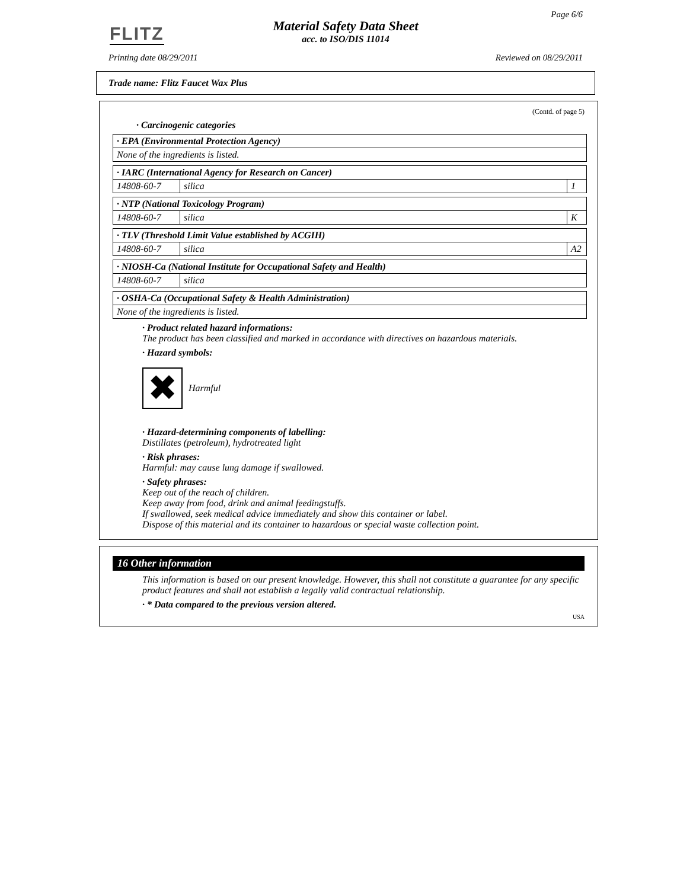FLITZ
Page 6/6
Material Safety Data Sheet
acc. to ISO/DIS 11014
Printing date 08/29/2011 Reviewed on 08/29/2011
Trade name: Flitz Faucet Wax Plus
(Contd. of page 5)
· Carcinogenic categories
| · EPA (Environmental Protection Agency) |
| None of the ingredients is listed. |
| · IARC (International Agency for Research on Cancer) | | |
| 14808-60-7 | silica | 1 |
| · NTP (National Toxicology Program) | | |
| 14808-60-7 | silica | K |
| · TLV (Threshold Limit Value established by ACGIH) | | |
| 14808-60-7 | silica | A2 |
| · NIOSH-Ca (National Institute for Occupational Safety and Health) | |
| 14808-60-7 | silica |
| · OSHA-Ca (Occupational Safety & Health Administration) |
| None of the ingredients is listed. |
· Product related hazard informations:
The product has been classified and marked in accordance with directives on hazardous materials.
· Hazard symbols:
✖
Harmful
· Hazard-determining components of labelling:
Distillates (petroleum), hydrotreated light
· Risk phrases:
Harmful: may cause lung damage if swallowed.
· Safety phrases:
Keep out of the reach of children.
Keep away from food, drink and animal feedingstuffs.
If swallowed, seek medical advice immediately and show this container or label.
Dispose of this material and its container to hazardous or special waste collection point.
16 Other information
This information is based on our present knowledge. However, this shall not constitute a guarantee for any specific product features and shall not establish a legally valid contractual relationship.
· * Data compared to the previous version altered.
USA